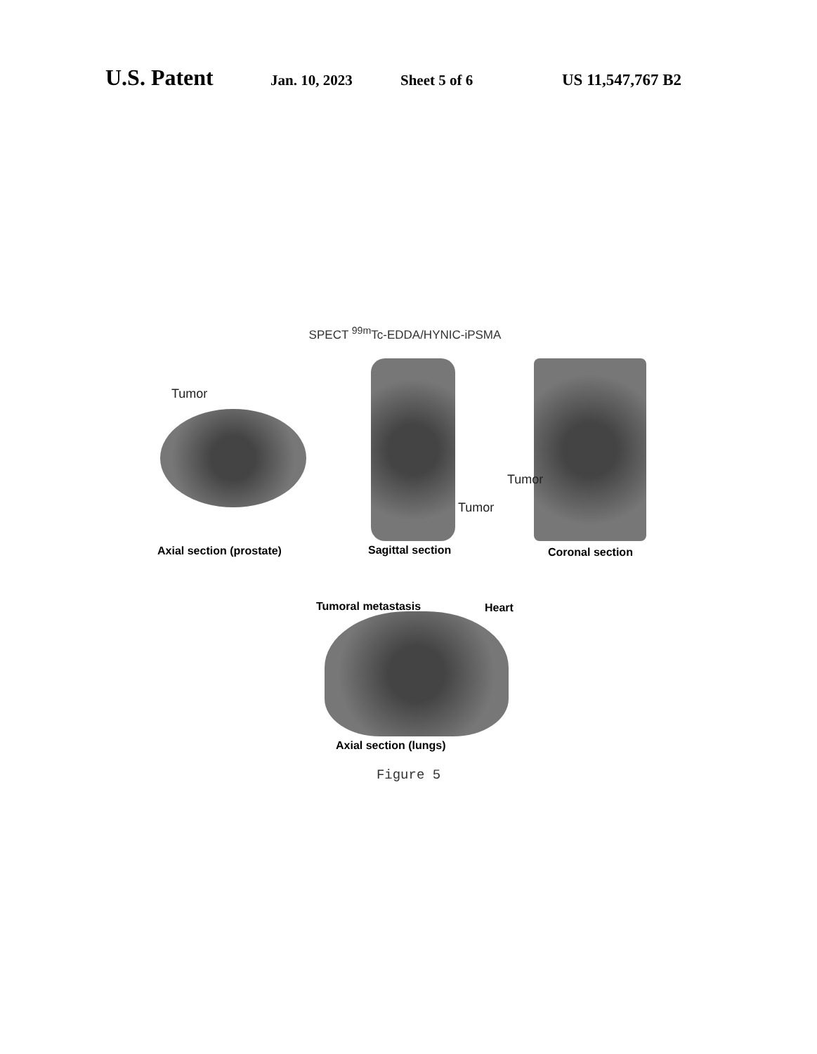U.S. Patent Jan. 10, 2023 Sheet 5 of 6 US 11,547,767 B2
SPECT <sup>99m</sup>Tc-EDDA/HYNIC-iPSMA
Tumor
Tumor
Tumor
Axial section (prostate) Sagittal section Coronal section
Tumoral metastasis Heart
Axial section (lungs)
Figure 5